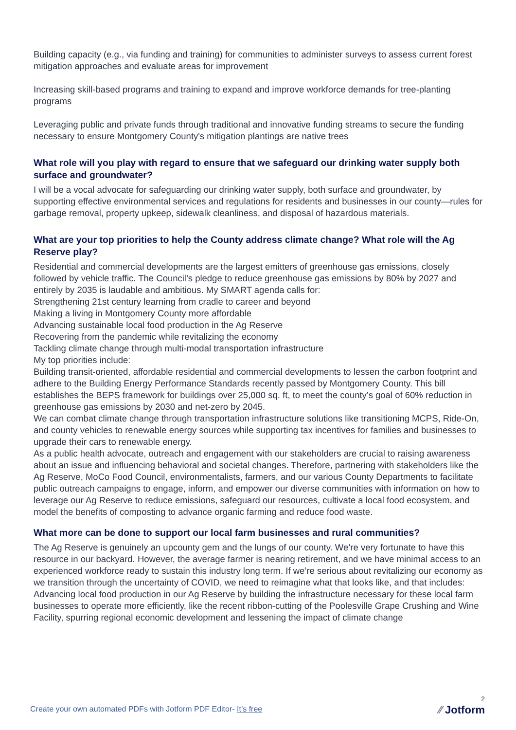Building capacity (e.g., via funding and training) for communities to administer surveys to assess current forest mitigation approaches and evaluate areas for improvement
Increasing skill-based programs and training to expand and improve workforce demands for tree-planting programs
Leveraging public and private funds through traditional and innovative funding streams to secure the funding necessary to ensure Montgomery County's mitigation plantings are native trees
What role will you play with regard to ensure that we safeguard our drinking water supply both surface and groundwater?
I will be a vocal advocate for safeguarding our drinking water supply, both surface and groundwater, by supporting effective environmental services and regulations for residents and businesses in our county—rules for garbage removal, property upkeep, sidewalk cleanliness, and disposal of hazardous materials.
What are your top priorities to help the County address climate change? What role will the Ag Reserve play?
Residential and commercial developments are the largest emitters of greenhouse gas emissions, closely followed by vehicle traffic. The Council’s pledge to reduce greenhouse gas emissions by 80% by 2027 and entirely by 2035 is laudable and ambitious. My SMART agenda calls for:
Strengthening 21st century learning from cradle to career and beyond
Making a living in Montgomery County more affordable
Advancing sustainable local food production in the Ag Reserve
Recovering from the pandemic while revitalizing the economy
Tackling climate change through multi-modal transportation infrastructure
My top priorities include:
Building transit-oriented, affordable residential and commercial developments to lessen the carbon footprint and adhere to the Building Energy Performance Standards recently passed by Montgomery County. This bill establishes the BEPS framework for buildings over 25,000 sq. ft, to meet the county’s goal of 60% reduction in greenhouse gas emissions by 2030 and net-zero by 2045.
We can combat climate change through transportation infrastructure solutions like transitioning MCPS, Ride-On, and county vehicles to renewable energy sources while supporting tax incentives for families and businesses to upgrade their cars to renewable energy.
As a public health advocate, outreach and engagement with our stakeholders are crucial to raising awareness about an issue and influencing behavioral and societal changes. Therefore, partnering with stakeholders like the Ag Reserve, MoCo Food Council, environmentalists, farmers, and our various County Departments to facilitate public outreach campaigns to engage, inform, and empower our diverse communities with information on how to leverage our Ag Reserve to reduce emissions, safeguard our resources, cultivate a local food ecosystem, and model the benefits of composting to advance organic farming and reduce food waste.
What more can be done to support our local farm businesses and rural communities?
The Ag Reserve is genuinely an upcounty gem and the lungs of our county. We’re very fortunate to have this resource in our backyard. However, the average farmer is nearing retirement, and we have minimal access to an experienced workforce ready to sustain this industry long term. If we’re serious about revitalizing our economy as we transition through the uncertainty of COVID, we need to reimagine what that looks like, and that includes:
Advancing local food production in our Ag Reserve by building the infrastructure necessary for these local farm businesses to operate more efficiently, like the recent ribbon-cutting of the Poolesville Grape Crushing and Wine Facility, spurring regional economic development and lessening the impact of climate change
Create your own automated PDFs with Jotform PDF Editor- It’s free
2
⁄⁄ Jotform